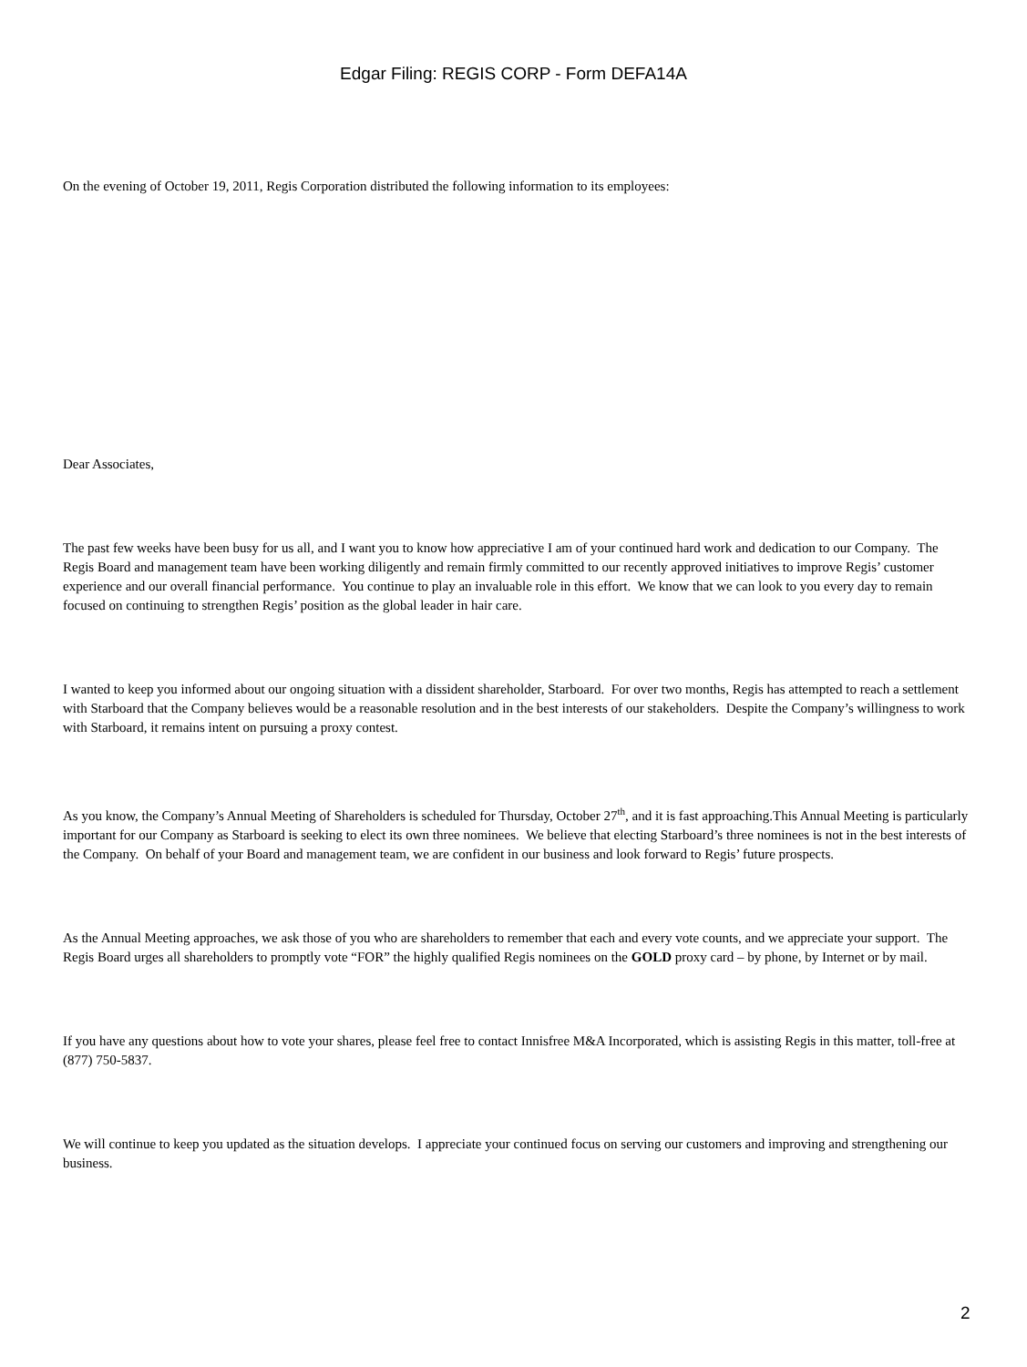Edgar Filing: REGIS CORP - Form DEFA14A
On the evening of October 19, 2011, Regis Corporation distributed the following information to its employees:
Dear Associates,
The past few weeks have been busy for us all, and I want you to know how appreciative I am of your continued hard work and dedication to our Company. The Regis Board and management team have been working diligently and remain firmly committed to our recently approved initiatives to improve Regis’ customer experience and our overall financial performance. You continue to play an invaluable role in this effort. We know that we can look to you every day to remain focused on continuing to strengthen Regis’ position as the global leader in hair care.
I wanted to keep you informed about our ongoing situation with a dissident shareholder, Starboard. For over two months, Regis has attempted to reach a settlement with Starboard that the Company believes would be a reasonable resolution and in the best interests of our stakeholders. Despite the Company’s willingness to work with Starboard, it remains intent on pursuing a proxy contest.
As you know, the Company’s Annual Meeting of Shareholders is scheduled for Thursday, October 27<sup>th</sup>, and it is fast approaching.This Annual Meeting is particularly important for our Company as Starboard is seeking to elect its own three nominees. We believe that electing Starboard’s three nominees is not in the best interests of the Company. On behalf of your Board and management team, we are confident in our business and look forward to Regis’ future prospects.
As the Annual Meeting approaches, we ask those of you who are shareholders to remember that each and every vote counts, and we appreciate your support. The Regis Board urges all shareholders to promptly vote “FOR” the highly qualified Regis nominees on the GOLD proxy card – by phone, by Internet or by mail.
If you have any questions about how to vote your shares, please feel free to contact Innisfree M&A Incorporated, which is assisting Regis in this matter, toll-free at (877) 750-5837.
We will continue to keep you updated as the situation develops. I appreciate your continued focus on serving our customers and improving and strengthening our business.
2